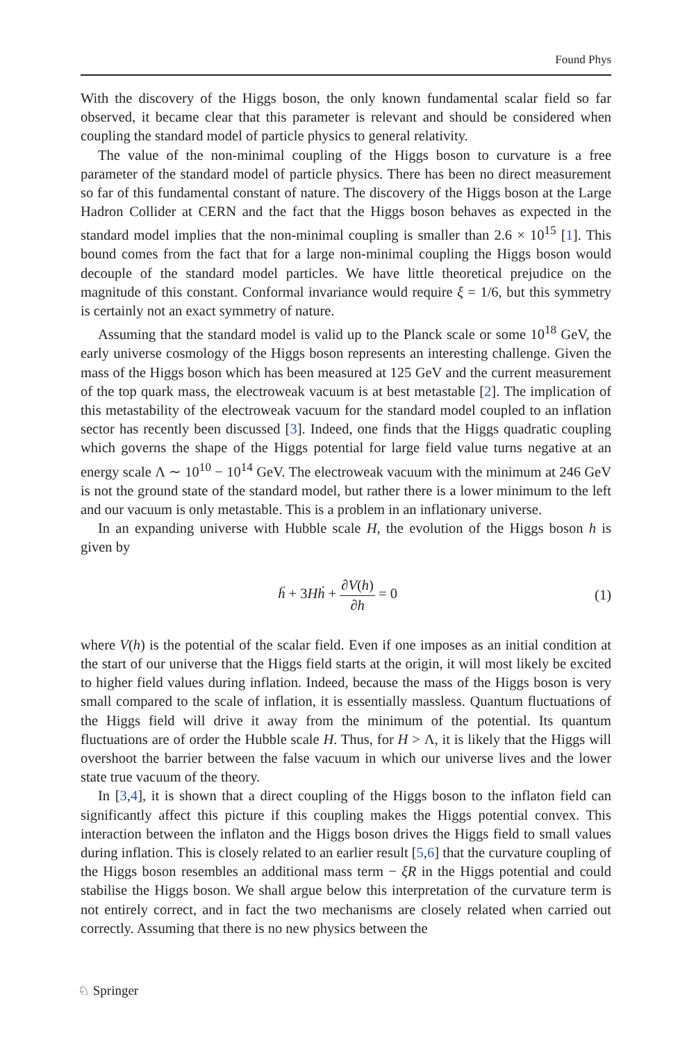Found Phys
With the discovery of the Higgs boson, the only known fundamental scalar field so far observed, it became clear that this parameter is relevant and should be considered when coupling the standard model of particle physics to general relativity.
The value of the non-minimal coupling of the Higgs boson to curvature is a free parameter of the standard model of particle physics. There has been no direct measurement so far of this fundamental constant of nature. The discovery of the Higgs boson at the Large Hadron Collider at CERN and the fact that the Higgs boson behaves as expected in the standard model implies that the non-minimal coupling is smaller than 2.6 × 10<sup>15</sup> [1]. This bound comes from the fact that for a large non-minimal coupling the Higgs boson would decouple of the standard model particles. We have little theoretical prejudice on the magnitude of this constant. Conformal invariance would require ξ = 1/6, but this symmetry is certainly not an exact symmetry of nature.
Assuming that the standard model is valid up to the Planck scale or some 10<sup>18</sup> GeV, the early universe cosmology of the Higgs boson represents an interesting challenge. Given the mass of the Higgs boson which has been measured at 125 GeV and the current measurement of the top quark mass, the electroweak vacuum is at best metastable [2]. The implication of this metastability of the electroweak vacuum for the standard model coupled to an inflation sector has recently been discussed [3]. Indeed, one finds that the Higgs quadratic coupling which governs the shape of the Higgs potential for large field value turns negative at an energy scale Λ ∼ 10<sup>10</sup> − 10<sup>14</sup> GeV. The electroweak vacuum with the minimum at 246 GeV is not the ground state of the standard model, but rather there is a lower minimum to the left and our vacuum is only metastable. This is a problem in an inflationary universe.
In an expanding universe with Hubble scale H, the evolution of the Higgs boson h is given by
ḧ + 3Hḣ + ∂V(h) ∂h = 0 (1)
where V(h) is the potential of the scalar field. Even if one imposes as an initial condition at the start of our universe that the Higgs field starts at the origin, it will most likely be excited to higher field values during inflation. Indeed, because the mass of the Higgs boson is very small compared to the scale of inflation, it is essentially massless. Quantum fluctuations of the Higgs field will drive it away from the minimum of the potential. Its quantum fluctuations are of order the Hubble scale H. Thus, for H > Λ, it is likely that the Higgs will overshoot the barrier between the false vacuum in which our universe lives and the lower state true vacuum of the theory.
In [3,4], it is shown that a direct coupling of the Higgs boson to the inflaton field can significantly affect this picture if this coupling makes the Higgs potential convex. This interaction between the inflaton and the Higgs boson drives the Higgs field to small values during inflation. This is closely related to an earlier result [5,6] that the curvature coupling of the Higgs boson resembles an additional mass term − ξR in the Higgs potential and could stabilise the Higgs boson. We shall argue below this interpretation of the curvature term is not entirely correct, and in fact the two mechanisms are closely related when carried out correctly. Assuming that there is no new physics between the
♘ Springer